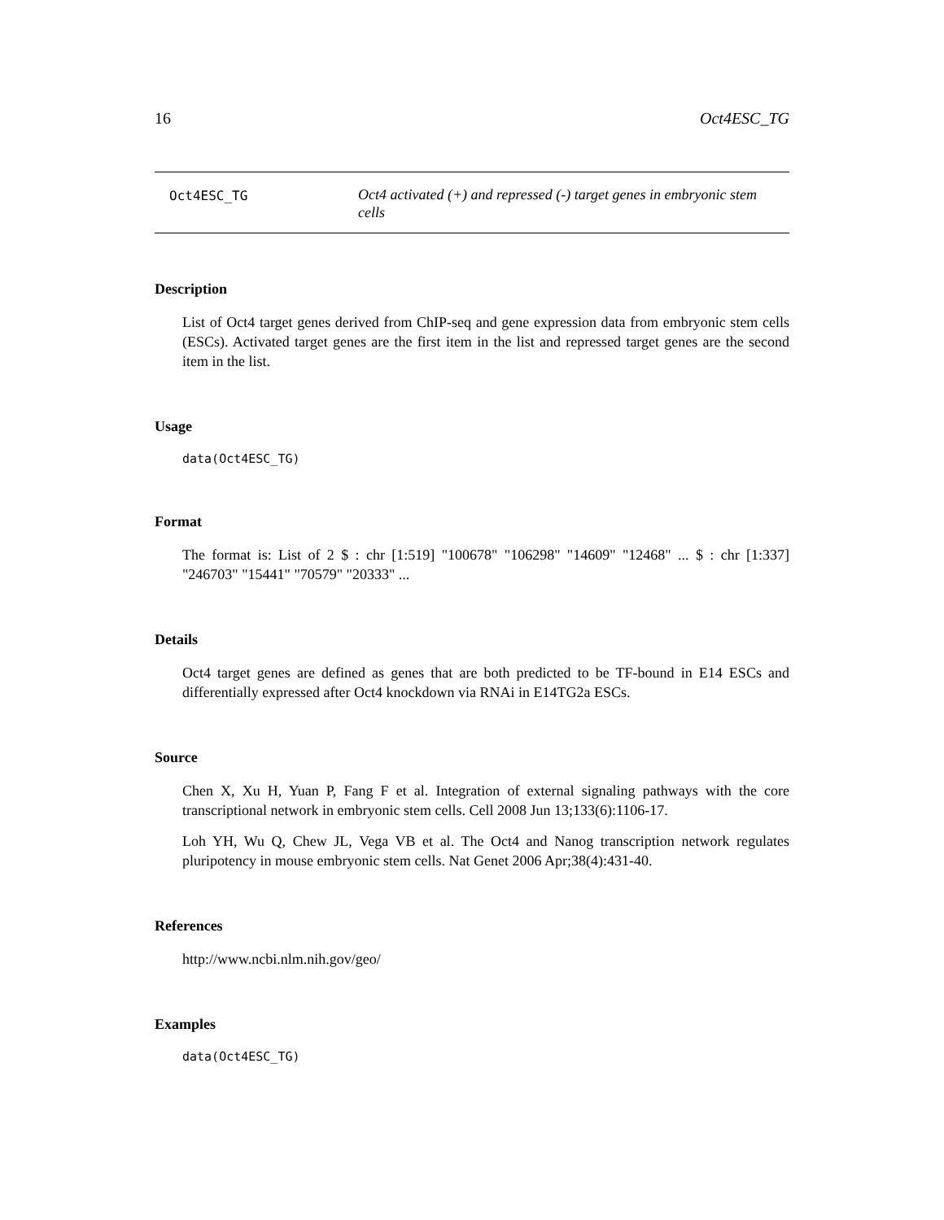16 Oct4ESC_TG
Oct4ESC_TG
Oct4 activated (+) and repressed (-) target genes in embryonic stem cells
Description
List of Oct4 target genes derived from ChIP-seq and gene expression data from embryonic stem cells (ESCs). Activated target genes are the first item in the list and repressed target genes are the second item in the list.
Usage
data(Oct4ESC_TG)
Format
The format is: List of 2 $ : chr [1:519] "100678" "106298" "14609" "12468" ... $ : chr [1:337] "246703" "15441" "70579" "20333" ...
Details
Oct4 target genes are defined as genes that are both predicted to be TF-bound in E14 ESCs and differentially expressed after Oct4 knockdown via RNAi in E14TG2a ESCs.
Source
Chen X, Xu H, Yuan P, Fang F et al. Integration of external signaling pathways with the core transcriptional network in embryonic stem cells. Cell 2008 Jun 13;133(6):1106-17.
Loh YH, Wu Q, Chew JL, Vega VB et al. The Oct4 and Nanog transcription network regulates pluripotency in mouse embryonic stem cells. Nat Genet 2006 Apr;38(4):431-40.
References
http://www.ncbi.nlm.nih.gov/geo/
Examples
data(Oct4ESC_TG)